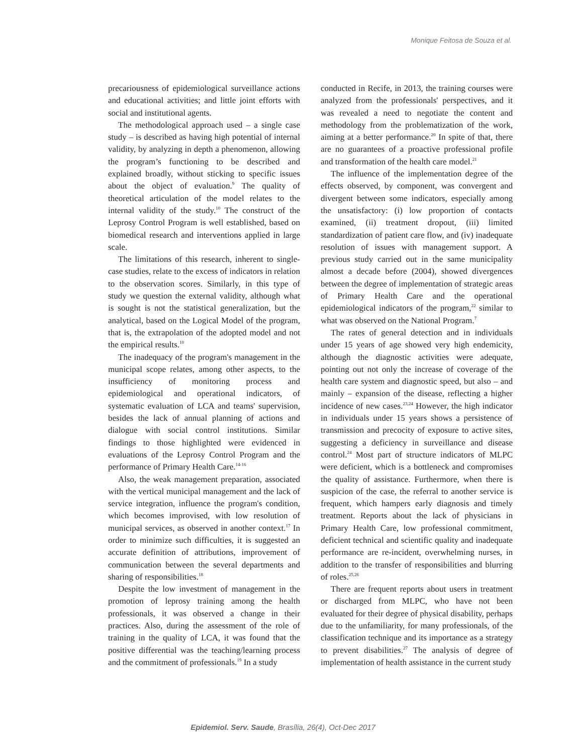Monique Feitosa de Souza et al.
precariousness of epidemiological surveillance actions and educational activities; and little joint efforts with social and institutional agents.
The methodological approach used – a single case study – is described as having high potential of internal validity, by analyzing in depth a phenomenon, allowing the program’s functioning to be described and explained broadly, without sticking to specific issues about the object of evaluation.<sup>9</sup> The quality of theoretical articulation of the model relates to the internal validity of the study.<sup>10</sup> The construct of the Leprosy Control Program is well established, based on biomedical research and interventions applied in large scale.
The limitations of this research, inherent to single-case studies, relate to the excess of indicators in relation to the observation scores. Similarly, in this type of study we question the external validity, although what is sought is not the statistical generalization, but the analytical, based on the Logical Model of the program, that is, the extrapolation of the adopted model and not the empirical results.<sup>10</sup>
The inadequacy of the program's management in the municipal scope relates, among other aspects, to the insufficiency of monitoring process and epidemiological and operational indicators, of systematic evaluation of LCA and teams' supervision, besides the lack of annual planning of actions and dialogue with social control institutions. Similar findings to those highlighted were evidenced in evaluations of the Leprosy Control Program and the performance of Primary Health Care.<sup>14-16</sup>
Also, the weak management preparation, associated with the vertical municipal management and the lack of service integration, influence the program's condition, which becomes improvised, with low resolution of municipal services, as observed in another context.<sup>17</sup> In order to minimize such difficulties, it is suggested an accurate definition of attributions, improvement of communication between the several departments and sharing of responsibilities.<sup>18</sup>
Despite the low investment of management in the promotion of leprosy training among the health professionals, it was observed a change in their practices. Also, during the assessment of the role of training in the quality of LCA, it was found that the positive differential was the teaching/learning process and the commitment of professionals.<sup>19</sup> In a study
conducted in Recife, in 2013, the training courses were analyzed from the professionals' perspectives, and it was revealed a need to negotiate the content and methodology from the problematization of the work, aiming at a better performance.<sup>20</sup> In spite of that, there are no guarantees of a proactive professional profile and transformation of the health care model.<sup>21</sup>
The influence of the implementation degree of the effects observed, by component, was convergent and divergent between some indicators, especially among the unsatisfactory: (i) low proportion of contacts examined, (ii) treatment dropout, (iii) limited standardization of patient care flow, and (iv) inadequate resolution of issues with management support. A previous study carried out in the same municipality almost a decade before (2004), showed divergences between the degree of implementation of strategic areas of Primary Health Care and the operational epidemiological indicators of the program,<sup>22</sup> similar to what was observed on the National Program.<sup>7</sup>
The rates of general detection and in individuals under 15 years of age showed very high endemicity, although the diagnostic activities were adequate, pointing out not only the increase of coverage of the health care system and diagnostic speed, but also – and mainly – expansion of the disease, reflecting a higher incidence of new cases.<sup>23,24</sup> However, the high indicator in individuals under 15 years shows a persistence of transmission and precocity of exposure to active sites, suggesting a deficiency in surveillance and disease control.<sup>24</sup> Most part of structure indicators of MLPC were deficient, which is a bottleneck and compromises the quality of assistance. Furthermore, when there is suspicion of the case, the referral to another service is frequent, which hampers early diagnosis and timely treatment. Reports about the lack of physicians in Primary Health Care, low professional commitment, deficient technical and scientific quality and inadequate performance are re-incident, overwhelming nurses, in addition to the transfer of responsibilities and blurring of roles.<sup>25,26</sup>
There are frequent reports about users in treatment or discharged from MLPC, who have not been evaluated for their degree of physical disability, perhaps due to the unfamiliarity, for many professionals, of the classification technique and its importance as a strategy to prevent disabilities.<sup>27</sup> The analysis of degree of implementation of health assistance in the current study
Epidemiol. Serv. Saude, Brasília, 26(4), Oct-Dec 2017